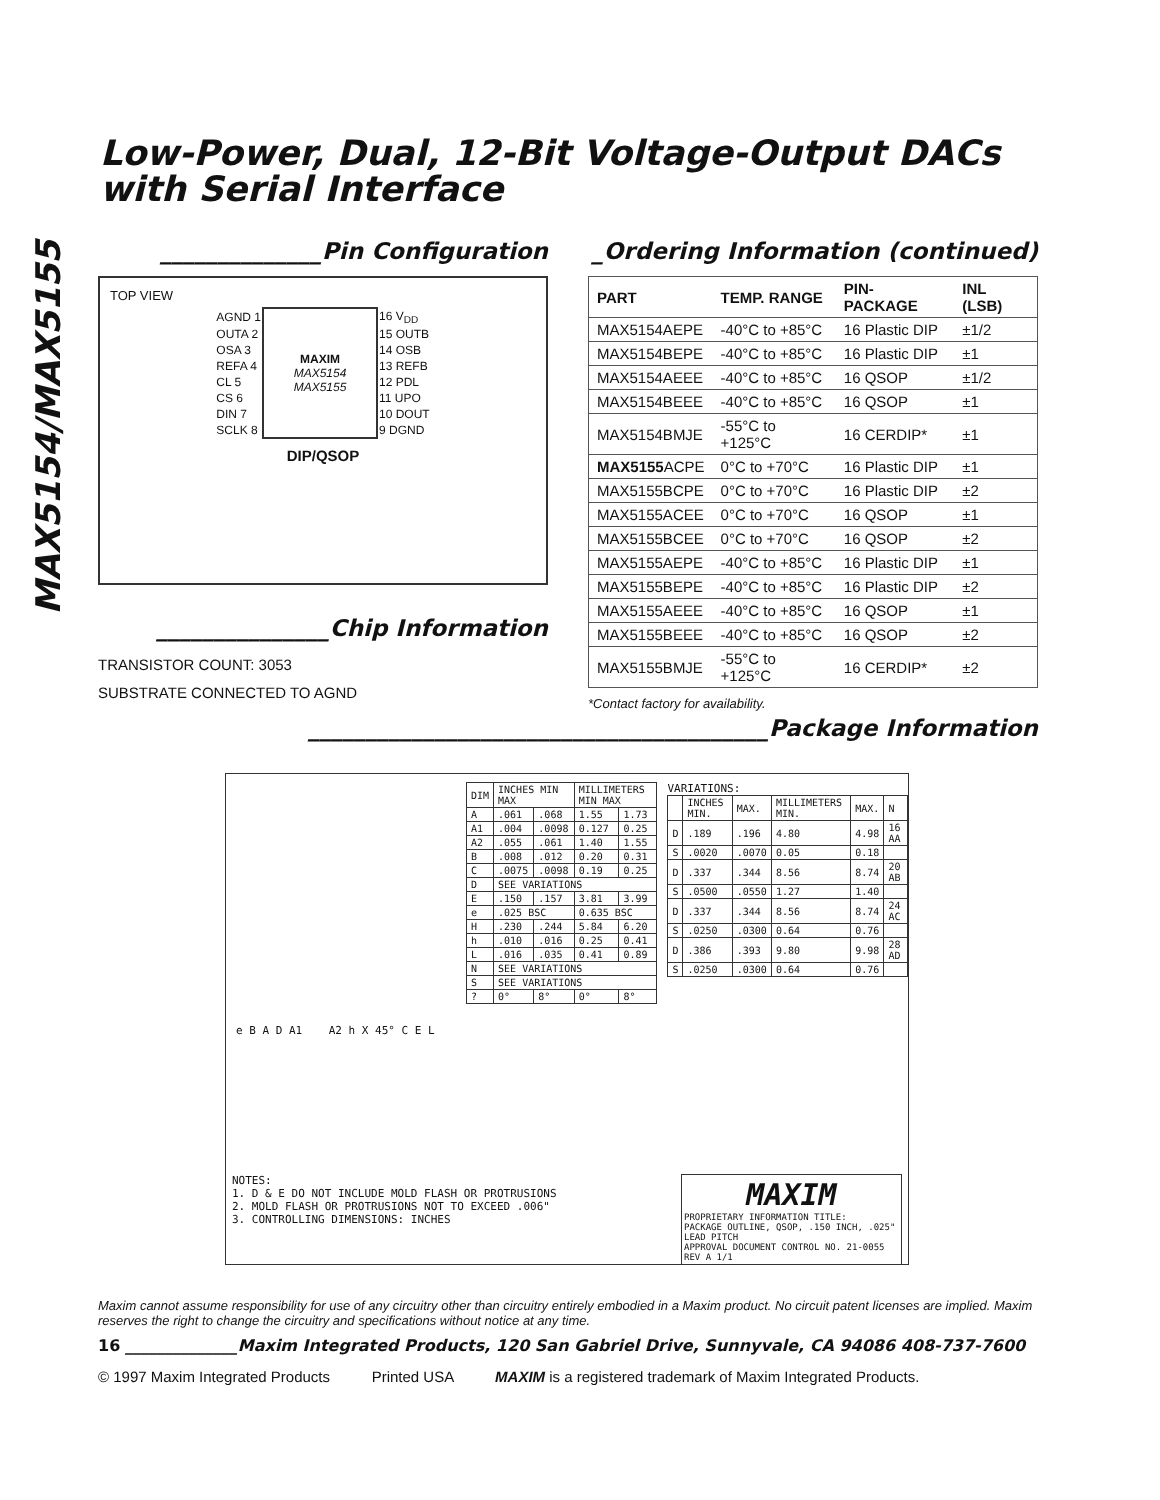MAX5154/MAX5155
Low-Power, Dual, 12-Bit Voltage-Output DACs
with Serial Interface
______________Pin Configuration
TOP VIEW
| AGND 1 | MAXIM MAX5154 MAX5155 | 16 V<sub>DD</sub> |
| OUTA 2 | | 15 OUTB |
| OSA 3 | | 14 OSB |
| REFA 4 | | 13 REFB |
| CL 5 | | 12 PDL |
| CS 6 | | 11 UPO |
| DIN 7 | | 10 DOUT |
| SCLK 8 | | 9 DGND |
DIP/QSOP
_______________Chip Information
TRANSISTOR COUNT: 3053
SUBSTRATE CONNECTED TO AGND
_Ordering Information (continued)
| PART | TEMP. RANGE | PIN-PACKAGE | INL (LSB) |
| --- | --- | --- | --- |
| MAX5154AEPE | -40°C to +85°C | 16 Plastic DIP | ±1/2 |
| MAX5154BEPE | -40°C to +85°C | 16 Plastic DIP | ±1 |
| MAX5154AEEE | -40°C to +85°C | 16 QSOP | ±1/2 |
| MAX5154BEEE | -40°C to +85°C | 16 QSOP | ±1 |
| MAX5154BMJE | -55°C to +125°C | 16 CERDIP* | ±1 |
| MAX5155 ACPE | 0°C to +70°C | 16 Plastic DIP | ±1 |
| MAX5155BCPE | 0°C to +70°C | 16 Plastic DIP | ±2 |
| MAX5155ACEE | 0°C to +70°C | 16 QSOP | ±1 |
| MAX5155BCEE | 0°C to +70°C | 16 QSOP | ±2 |
| MAX5155AEPE | -40°C to +85°C | 16 Plastic DIP | ±1 |
| MAX5155BEPE | -40°C to +85°C | 16 Plastic DIP | ±2 |
| MAX5155AEEE | -40°C to +85°C | 16 QSOP | ±1 |
| MAX5155BEEE | -40°C to +85°C | 16 QSOP | ±2 |
| MAX5155BMJE | -55°C to +125°C | 16 CERDIP* | ±2 |
*Contact factory for availability.
________________________________________Package Information
| DIM | INCHES MIN MAX | | MILLIMETERS MIN MAX | |
| A | .061 | .068 | 1.55 | 1.73 |
| A1 | .004 | .0098 | 0.127 | 0.25 |
| A2 | .055 | .061 | 1.40 | 1.55 |
| B | .008 | .012 | 0.20 | 0.31 |
| C | .0075 | .0098 | 0.19 | 0.25 |
| D | SEE VARIATIONS | | | |
| E | .150 | .157 | 3.81 | 3.99 |
| e | .025 BSC | | 0.635 BSC | |
| H | .230 | .244 | 5.84 | 6.20 |
| h | .010 | .016 | 0.25 | 0.41 |
| L | .016 | .035 | 0.41 | 0.89 |
| N | SEE VARIATIONS | | | |
| S | SEE VARIATIONS | | | |
| ? | 0° | 8° | 0° | 8° |
VARIATIONS:
| | INCHES MIN. | MAX. | MILLIMETERS MIN. | MAX. | N |
| D | .189 | .196 | 4.80 | 4.98 | 16 AA |
| S | .0020 | .0070 | 0.05 | 0.18 | |
| D | .337 | .344 | 8.56 | 8.74 | 20 AB |
| S | .0500 | .0550 | 1.27 | 1.40 | |
| D | .337 | .344 | 8.56 | 8.74 | 24 AC |
| S | .0250 | .0300 | 0.64 | 0.76 | |
| D | .386 | .393 | 9.80 | 9.98 | 28 AD |
| S | .0250 | .0300 | 0.64 | 0.76 | |
e B A D A1 A2 h X 45° C E L
NOTES:
1. D & E DO NOT INCLUDE MOLD FLASH OR PROTRUSIONS
2. MOLD FLASH OR PROTRUSIONS NOT TO EXCEED .006"
3. CONTROLLING DIMENSIONS: INCHES
MAXIM
PROPRIETARY INFORMATION TITLE:
PACKAGE OUTLINE, QSOP, .150 INCH, .025" LEAD PITCH
APPROVAL DOCUMENT CONTROL NO. 21-0055 REV A 1/1
Maxim cannot assume responsibility for use of any circuitry other than circuitry entirely embodied in a Maxim product. No circuit patent licenses are implied. Maxim reserves the right to change the circuitry and specifications without notice at any time.
16 ______________Maxim Integrated Products, 120 San Gabriel Drive, Sunnyvale, CA 94086 408-737-7600
© 1997 Maxim Integrated Products Printed USA MAXIM is a registered trademark of Maxim Integrated Products.